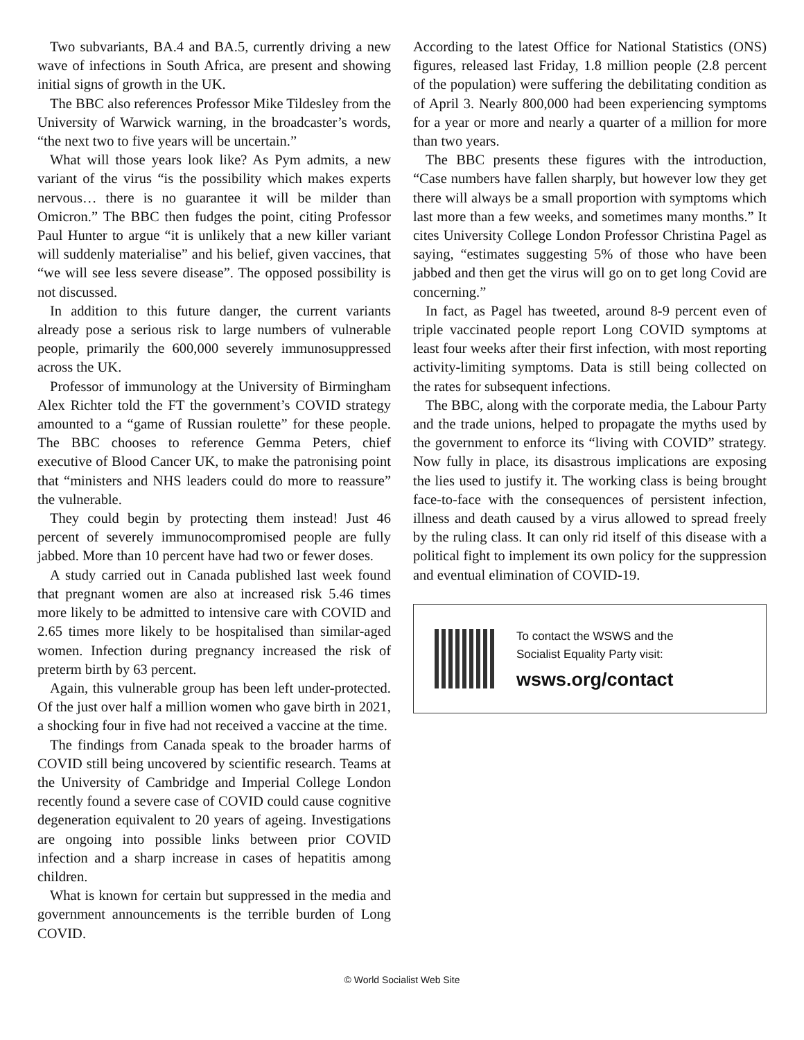Two subvariants, BA.4 and BA.5, currently driving a new wave of infections in South Africa, are present and showing initial signs of growth in the UK.
The BBC also references Professor Mike Tildesley from the University of Warwick warning, in the broadcaster’s words, “the next two to five years will be uncertain.”
What will those years look like? As Pym admits, a new variant of the virus “is the possibility which makes experts nervous… there is no guarantee it will be milder than Omicron.” The BBC then fudges the point, citing Professor Paul Hunter to argue “it is unlikely that a new killer variant will suddenly materialise” and his belief, given vaccines, that “we will see less severe disease”. The opposed possibility is not discussed.
In addition to this future danger, the current variants already pose a serious risk to large numbers of vulnerable people, primarily the 600,000 severely immunosuppressed across the UK.
Professor of immunology at the University of Birmingham Alex Richter told the FT the government’s COVID strategy amounted to a “game of Russian roulette” for these people. The BBC chooses to reference Gemma Peters, chief executive of Blood Cancer UK, to make the patronising point that “ministers and NHS leaders could do more to reassure” the vulnerable.
They could begin by protecting them instead! Just 46 percent of severely immunocompromised people are fully jabbed. More than 10 percent have had two or fewer doses.
A study carried out in Canada published last week found that pregnant women are also at increased risk 5.46 times more likely to be admitted to intensive care with COVID and 2.65 times more likely to be hospitalised than similar-aged women. Infection during pregnancy increased the risk of preterm birth by 63 percent.
Again, this vulnerable group has been left under-protected. Of the just over half a million women who gave birth in 2021, a shocking four in five had not received a vaccine at the time.
The findings from Canada speak to the broader harms of COVID still being uncovered by scientific research. Teams at the University of Cambridge and Imperial College London recently found a severe case of COVID could cause cognitive degeneration equivalent to 20 years of ageing. Investigations are ongoing into possible links between prior COVID infection and a sharp increase in cases of hepatitis among children.
What is known for certain but suppressed in the media and government announcements is the terrible burden of Long COVID.
According to the latest Office for National Statistics (ONS) figures, released last Friday, 1.8 million people (2.8 percent of the population) were suffering the debilitating condition as of April 3. Nearly 800,000 had been experiencing symptoms for a year or more and nearly a quarter of a million for more than two years.
The BBC presents these figures with the introduction, “Case numbers have fallen sharply, but however low they get there will always be a small proportion with symptoms which last more than a few weeks, and sometimes many months.” It cites University College London Professor Christina Pagel as saying, “estimates suggesting 5% of those who have been jabbed and then get the virus will go on to get long Covid are concerning.”
In fact, as Pagel has tweeted, around 8-9 percent even of triple vaccinated people report Long COVID symptoms at least four weeks after their first infection, with most reporting activity-limiting symptoms. Data is still being collected on the rates for subsequent infections.
The BBC, along with the corporate media, the Labour Party and the trade unions, helped to propagate the myths used by the government to enforce its “living with COVID” strategy. Now fully in place, its disastrous implications are exposing the lies used to justify it. The working class is being brought face-to-face with the consequences of persistent infection, illness and death caused by a virus allowed to spread freely by the ruling class. It can only rid itself of this disease with a political fight to implement its own policy for the suppression and eventual elimination of COVID-19.
To contact the WSWS and the
Socialist Equality Party visit:
wsws.org/contact
© World Socialist Web Site